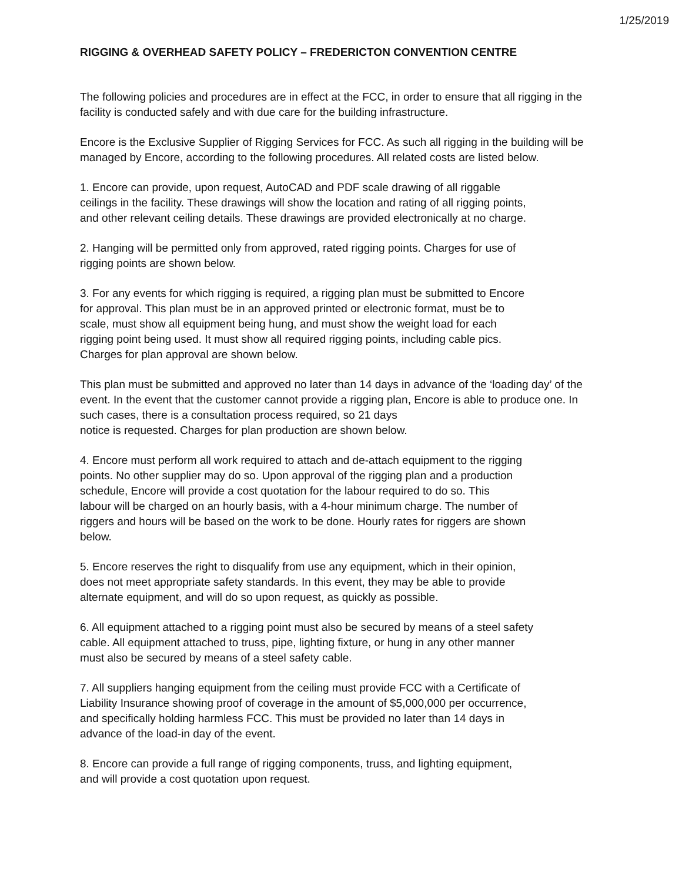1/25/2019
RIGGING & OVERHEAD SAFETY POLICY – FREDERICTON CONVENTION CENTRE
The following policies and procedures are in effect at the FCC, in order to ensure that all rigging in the facility is conducted safely and with due care for the building infrastructure.
Encore is the Exclusive Supplier of Rigging Services for FCC. As such all rigging in the building will be managed by Encore, according to the following procedures. All related costs are listed below.
1. Encore can provide, upon request, AutoCAD and PDF scale drawing of all riggable
ceilings in the facility. These drawings will show the location and rating of all rigging points,
and other relevant ceiling details. These drawings are provided electronically at no charge.
2. Hanging will be permitted only from approved, rated rigging points. Charges for use of
rigging points are shown below.
3. For any events for which rigging is required, a rigging plan must be submitted to Encore
for approval. This plan must be in an approved printed or electronic format, must be to
scale, must show all equipment being hung, and must show the weight load for each
rigging point being used. It must show all required rigging points, including cable pics.
Charges for plan approval are shown below.
This plan must be submitted and approved no later than 14 days in advance of the ‘loading day’ of the event. In the event that the customer cannot provide a rigging plan, Encore is able to produce one. In such cases, there is a consultation process required, so 21 days
notice is requested. Charges for plan production are shown below.
4. Encore must perform all work required to attach and de-attach equipment to the rigging
points. No other supplier may do so. Upon approval of the rigging plan and a production
schedule, Encore will provide a cost quotation for the labour required to do so. This
labour will be charged on an hourly basis, with a 4-hour minimum charge. The number of
riggers and hours will be based on the work to be done. Hourly rates for riggers are shown
below.
5. Encore reserves the right to disqualify from use any equipment, which in their opinion,
does not meet appropriate safety standards. In this event, they may be able to provide
alternate equipment, and will do so upon request, as quickly as possible.
6. All equipment attached to a rigging point must also be secured by means of a steel safety
cable. All equipment attached to truss, pipe, lighting fixture, or hung in any other manner
must also be secured by means of a steel safety cable.
7. All suppliers hanging equipment from the ceiling must provide FCC with a Certificate of
Liability Insurance showing proof of coverage in the amount of $5,000,000 per occurrence,
and specifically holding harmless FCC. This must be provided no later than 14 days in
advance of the load-in day of the event.
8. Encore can provide a full range of rigging components, truss, and lighting equipment,
and will provide a cost quotation upon request.